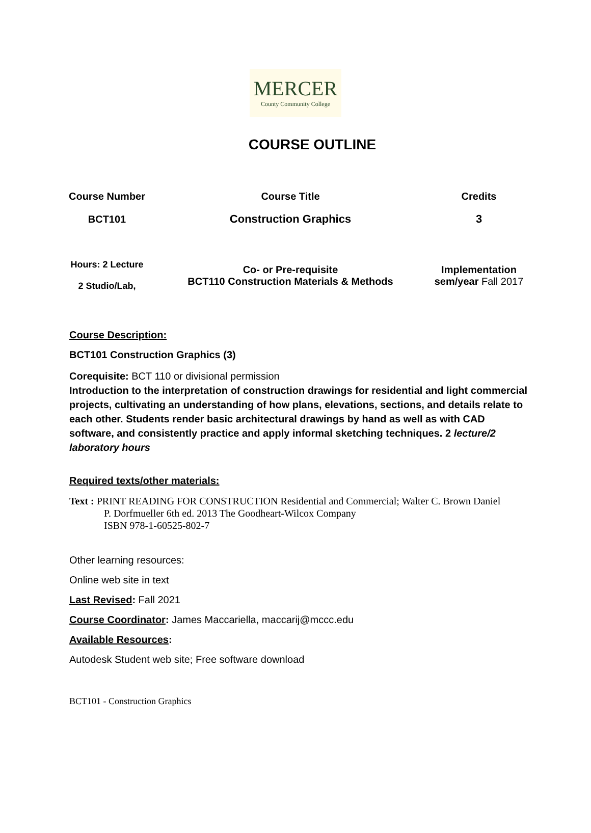MERCER
County Community College
COURSE OUTLINE
| Course Number | Course Title | Credits |
| --- | --- | --- |
| BCT101 | Construction Graphics | 3 |
| Hours: 2 Lecture 2 Studio/Lab, | Co- or Pre-requisite BCT110 Construction Materials & Methods | Implementation sem/year Fall 2017 |
Course Description:
BCT101 Construction Graphics (3)
Corequisite: BCT 110 or divisional permission
Introduction to the interpretation of construction drawings for residential and light commercial projects, cultivating an understanding of how plans, elevations, sections, and details relate to each other. Students render basic architectural drawings by hand as well as with CAD software, and consistently practice and apply informal sketching techniques. 2 lecture/2 laboratory hours
Required texts/other materials:
Text : PRINT READING FOR CONSTRUCTION Residential and Commercial; Walter C. Brown Daniel
P. Dorfmueller 6th ed. 2013 The Goodheart-Wilcox Company
ISBN 978-1-60525-802-7
Other learning resources:
Online web site in text
Last Revised: Fall 2021
Course Coordinator: James Maccariella, maccarij@mccc.edu
Available Resources:
Autodesk Student web site; Free software download
BCT101 - Construction Graphics